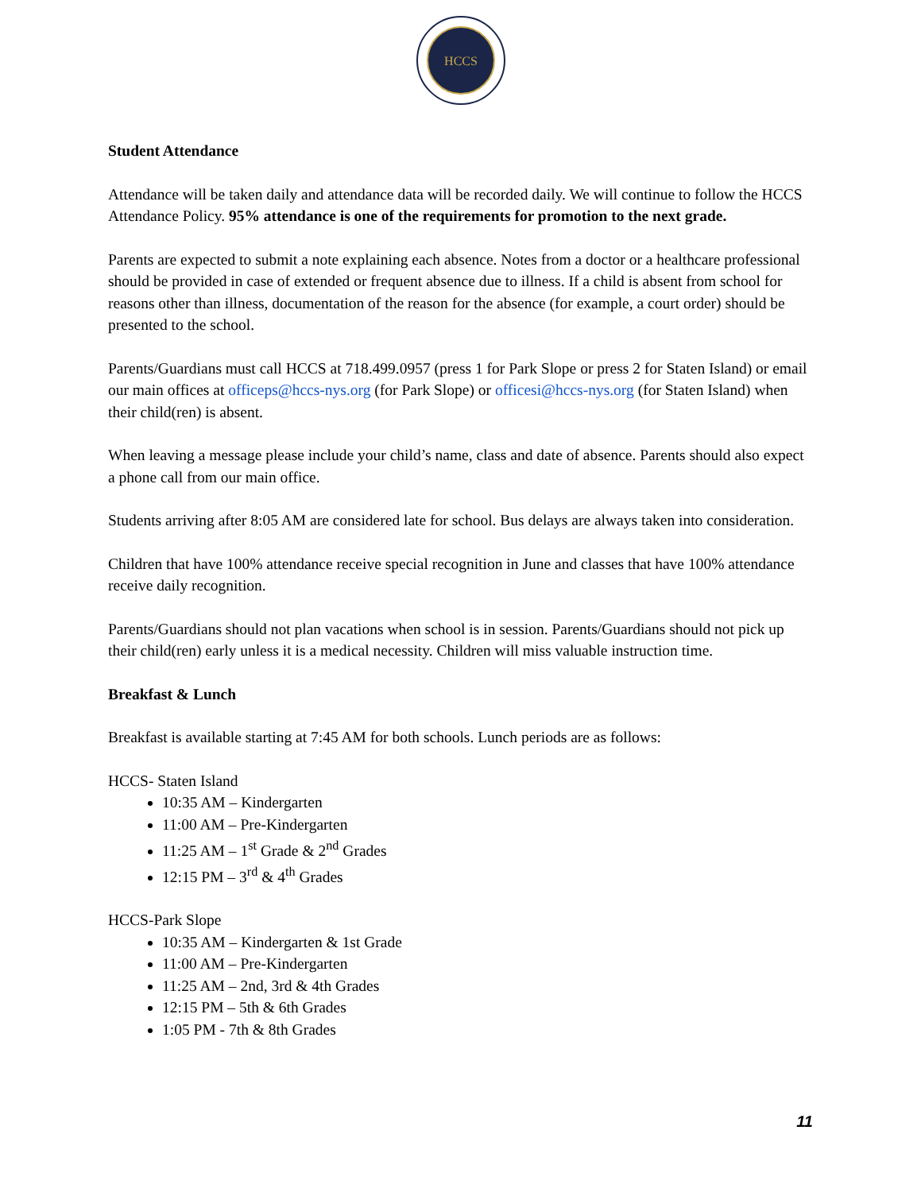HCCS
Student Attendance
Attendance will be taken daily and attendance data will be recorded daily. We will continue to follow the HCCS Attendance Policy. 95% attendance is one of the requirements for promotion to the next grade.
Parents are expected to submit a note explaining each absence. Notes from a doctor or a healthcare professional should be provided in case of extended or frequent absence due to illness. If a child is absent from school for reasons other than illness, documentation of the reason for the absence (for example, a court order) should be presented to the school.
Parents/Guardians must call HCCS at 718.499.0957 (press 1 for Park Slope or press 2 for Staten Island) or email our main offices at officeps@hccs-nys.org (for Park Slope) or officesi@hccs-nys.org (for Staten Island) when their child(ren) is absent.
When leaving a message please include your child’s name, class and date of absence. Parents should also expect a phone call from our main office.
Students arriving after 8:05 AM are considered late for school. Bus delays are always taken into consideration.
Children that have 100% attendance receive special recognition in June and classes that have 100% attendance receive daily recognition.
Parents/Guardians should not plan vacations when school is in session. Parents/Guardians should not pick up their child(ren) early unless it is a medical necessity. Children will miss valuable instruction time.
Breakfast & Lunch
Breakfast is available starting at 7:45 AM for both schools. Lunch periods are as follows:
HCCS- Staten Island
10:35 AM – Kindergarten
11:00 AM – Pre-Kindergarten
11:25 AM – 1<sup>st</sup> Grade & 2<sup>nd</sup> Grades
12:15 PM – 3<sup>rd</sup> & 4<sup>th</sup> Grades
HCCS-Park Slope
10:35 AM – Kindergarten & 1st Grade
11:00 AM – Pre-Kindergarten
11:25 AM – 2nd, 3rd & 4th Grades
12:15 PM – 5th & 6th Grades
1:05 PM - 7th & 8th Grades
11